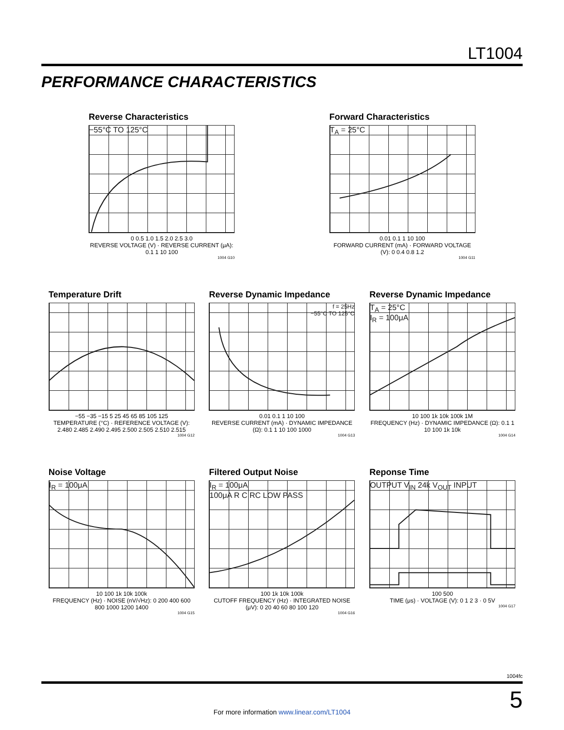LT1004
PERFORMANCE CHARACTERISTICS
Reverse Characteristics
−55°C TO 125°C
0 0.5 1.0 1.5 2.0 2.5 3.0
REVERSE VOLTAGE (V) · REVERSE CURRENT (μA): 0.1 1 10 100
1004 G10
Forward Characteristics
T<sub>A</sub> = 25°C
0.01 0.1 1 10 100
FORWARD CURRENT (mA) · FORWARD VOLTAGE (V): 0 0.4 0.8 1.2
1004 G11
Temperature Drift
−55 −35 −15 5 25 45 65 85 105 125
TEMPERATURE (°C) · REFERENCE VOLTAGE (V): 2.480 2.485 2.490 2.495 2.500 2.505 2.510 2.515
1004 G12
Reverse Dynamic Impedance
f = 25Hz
−55°C TO 125°C
0.01 0.1 1 10 100
REVERSE CURRENT (mA) · DYNAMIC IMPEDANCE (Ω): 0.1 1 10 100 1000
1004 G13
Reverse Dynamic Impedance
T<sub>A</sub> = 25°C
I<sub>R</sub> = 100μA
10 100 1k 10k 100k 1M
FREQUENCY (Hz) · DYNAMIC IMPEDANCE (Ω): 0.1 1 10 100 1k 10k
1004 G14
Noise Voltage
I<sub>R</sub> = 100μA
10 100 1k 10k 100k
FREQUENCY (Hz) · NOISE (nV/√Hz): 0 200 400 600 800 1000 1200 1400
1004 G15
Filtered Output Noise
I<sub>R</sub> = 100μA
100μA R C RC LOW PASS
100 1k 10k 100k
CUTOFF FREQUENCY (Hz) · INTEGRATED NOISE (μV): 0 20 40 60 80 100 120
1004 G16
Reponse Time
OUTPUT V<sub>IN</sub> 24k V<sub>OUT</sub> INPUT
100 500
TIME (μs) · VOLTAGE (V): 0 1 2 3 · 0 5V
1004 G17
1004fc
5
For more information www.linear.com/LT1004